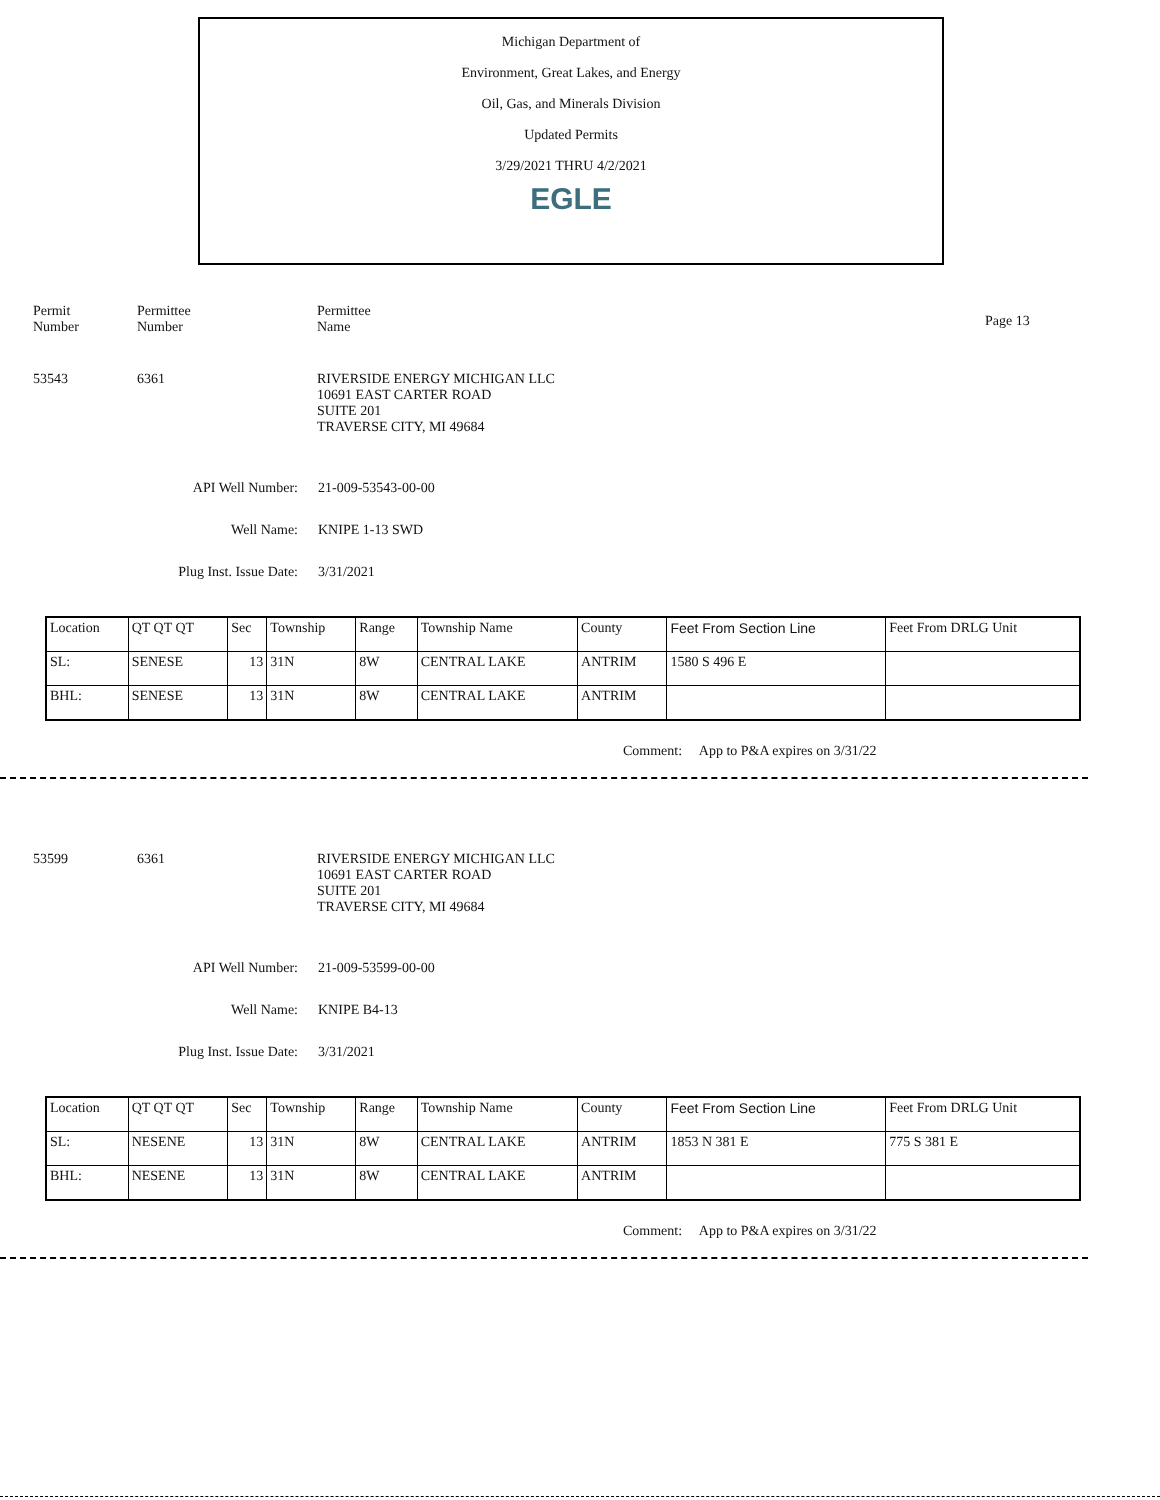Michigan Department of
Environment, Great Lakes, and Energy
Oil, Gas, and Minerals Division
Updated Permits
3/29/2021 THRU 4/2/2021
EGLE
Permit
Number
Permittee
Number
Permittee
Name
Page 13
53543 6361 RIVERSIDE ENERGY MICHIGAN LLC
10691 EAST CARTER ROAD
SUITE 201
TRAVERSE CITY, MI 49684
API Well Number: 21-009-53543-00-00
Well Name: KNIPE 1-13 SWD
Plug Inst. Issue Date: 3/31/2021
| Location | QT QT QT | Sec | Township | Range | Township Name | County | Feet From Section Line | Feet From DRLG Unit |
| SL: | SENESE | 13 | 31N | 8W | CENTRAL LAKE | ANTRIM | 1580 S 496 E | |
| BHL: | SENESE | 13 | 31N | 8W | CENTRAL LAKE | ANTRIM | | |
Comment: App to P&A expires on 3/31/22
53599 6361 RIVERSIDE ENERGY MICHIGAN LLC
10691 EAST CARTER ROAD
SUITE 201
TRAVERSE CITY, MI 49684
API Well Number: 21-009-53599-00-00
Well Name: KNIPE B4-13
Plug Inst. Issue Date: 3/31/2021
| Location | QT QT QT | Sec | Township | Range | Township Name | County | Feet From Section Line | Feet From DRLG Unit |
| SL: | NESENE | 13 | 31N | 8W | CENTRAL LAKE | ANTRIM | 1853 N 381 E | 775 S 381 E |
| BHL: | NESENE | 13 | 31N | 8W | CENTRAL LAKE | ANTRIM | | |
Comment: App to P&A expires on 3/31/22